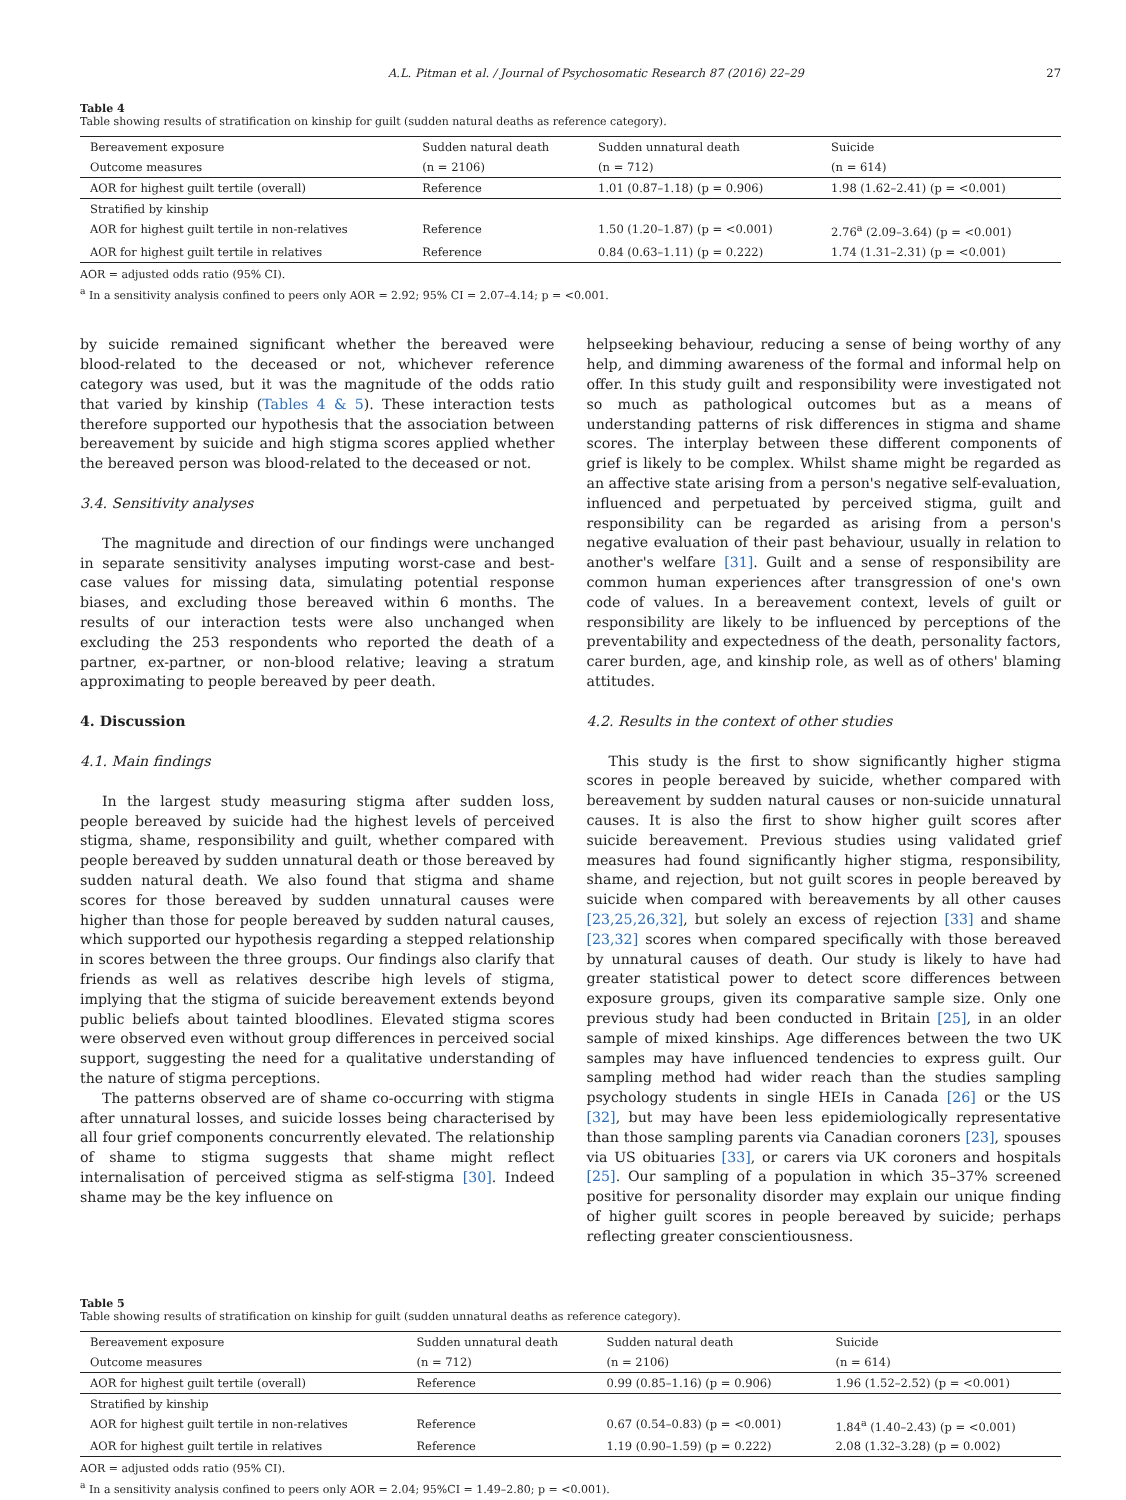A.L. Pitman et al. / Journal of Psychosomatic Research 87 (2016) 22–29 27
Table 4
Table showing results of stratification on kinship for guilt (sudden natural deaths as reference category).
| Bereavement exposure | Sudden natural death | Sudden unnatural death | Suicide |
| --- | --- | --- | --- |
| Outcome measures | (n = 2106) | (n = 712) | (n = 614) |
| AOR for highest guilt tertile (overall) | Reference | 1.01 (0.87–1.18) (p = 0.906) | 1.98 (1.62–2.41) (p = <0.001) |
| Stratified by kinship | | | |
| AOR for highest guilt tertile in non-relatives | Reference | 1.50 (1.20–1.87) (p = <0.001) | 2.76<sup>a</sup> (2.09–3.64) (p = <0.001) |
| AOR for highest guilt tertile in relatives | Reference | 0.84 (0.63–1.11) (p = 0.222) | 1.74 (1.31–2.31) (p = <0.001) |
AOR = adjusted odds ratio (95% CI).
<sup>a</sup> In a sensitivity analysis confined to peers only AOR = 2.92; 95% CI = 2.07–4.14; p = <0.001.
by suicide remained significant whether the bereaved were blood-related to the deceased or not, whichever reference category was used, but it was the magnitude of the odds ratio that varied by kinship (Tables 4 & 5). These interaction tests therefore supported our hypothesis that the association between bereavement by suicide and high stigma scores applied whether the bereaved person was blood-related to the deceased or not.
3.4. Sensitivity analyses
The magnitude and direction of our findings were unchanged in separate sensitivity analyses imputing worst-case and best-case values for missing data, simulating potential response biases, and excluding those bereaved within 6 months. The results of our interaction tests were also unchanged when excluding the 253 respondents who reported the death of a partner, ex-partner, or non-blood relative; leaving a stratum approximating to people bereaved by peer death.
4. Discussion
4.1. Main findings
In the largest study measuring stigma after sudden loss, people bereaved by suicide had the highest levels of perceived stigma, shame, responsibility and guilt, whether compared with people bereaved by sudden unnatural death or those bereaved by sudden natural death. We also found that stigma and shame scores for those bereaved by sudden unnatural causes were higher than those for people bereaved by sudden natural causes, which supported our hypothesis regarding a stepped relationship in scores between the three groups. Our findings also clarify that friends as well as relatives describe high levels of stigma, implying that the stigma of suicide bereavement extends beyond public beliefs about tainted bloodlines. Elevated stigma scores were observed even without group differences in perceived social support, suggesting the need for a qualitative understanding of the nature of stigma perceptions.
The patterns observed are of shame co-occurring with stigma after unnatural losses, and suicide losses being characterised by all four grief components concurrently elevated. The relationship of shame to stigma suggests that shame might reflect internalisation of perceived stigma as self-stigma [30]. Indeed shame may be the key influence on
helpseeking behaviour, reducing a sense of being worthy of any help, and dimming awareness of the formal and informal help on offer. In this study guilt and responsibility were investigated not so much as pathological outcomes but as a means of understanding patterns of risk differences in stigma and shame scores. The interplay between these different components of grief is likely to be complex. Whilst shame might be regarded as an affective state arising from a person's negative self-evaluation, influenced and perpetuated by perceived stigma, guilt and responsibility can be regarded as arising from a person's negative evaluation of their past behaviour, usually in relation to another's welfare [31]. Guilt and a sense of responsibility are common human experiences after transgression of one's own code of values. In a bereavement context, levels of guilt or responsibility are likely to be influenced by perceptions of the preventability and expectedness of the death, personality factors, carer burden, age, and kinship role, as well as of others' blaming attitudes.
4.2. Results in the context of other studies
This study is the first to show significantly higher stigma scores in people bereaved by suicide, whether compared with bereavement by sudden natural causes or non-suicide unnatural causes. It is also the first to show higher guilt scores after suicide bereavement. Previous studies using validated grief measures had found significantly higher stigma, responsibility, shame, and rejection, but not guilt scores in people bereaved by suicide when compared with bereavements by all other causes [23,25,26,32], but solely an excess of rejection [33] and shame [23,32] scores when compared specifically with those bereaved by unnatural causes of death. Our study is likely to have had greater statistical power to detect score differences between exposure groups, given its comparative sample size. Only one previous study had been conducted in Britain [25], in an older sample of mixed kinships. Age differences between the two UK samples may have influenced tendencies to express guilt. Our sampling method had wider reach than the studies sampling psychology students in single HEIs in Canada [26] or the US [32], but may have been less epidemiologically representative than those sampling parents via Canadian coroners [23], spouses via US obituaries [33], or carers via UK coroners and hospitals [25]. Our sampling of a population in which 35–37% screened positive for personality disorder may explain our unique finding of higher guilt scores in people bereaved by suicide; perhaps reflecting greater conscientiousness.
Table 5
Table showing results of stratification on kinship for guilt (sudden unnatural deaths as reference category).
| Bereavement exposure | Sudden unnatural death | Sudden natural death | Suicide |
| --- | --- | --- | --- |
| Outcome measures | (n = 712) | (n = 2106) | (n = 614) |
| AOR for highest guilt tertile (overall) | Reference | 0.99 (0.85–1.16) (p = 0.906) | 1.96 (1.52–2.52) (p = <0.001) |
| Stratified by kinship | | | |
| AOR for highest guilt tertile in non-relatives | Reference | 0.67 (0.54–0.83) (p = <0.001) | 1.84<sup>a</sup> (1.40–2.43) (p = <0.001) |
| AOR for highest guilt tertile in relatives | Reference | 1.19 (0.90–1.59) (p = 0.222) | 2.08 (1.32–3.28) (p = 0.002) |
AOR = adjusted odds ratio (95% CI).
<sup>a</sup> In a sensitivity analysis confined to peers only AOR = 2.04; 95%CI = 1.49–2.80; p = <0.001).